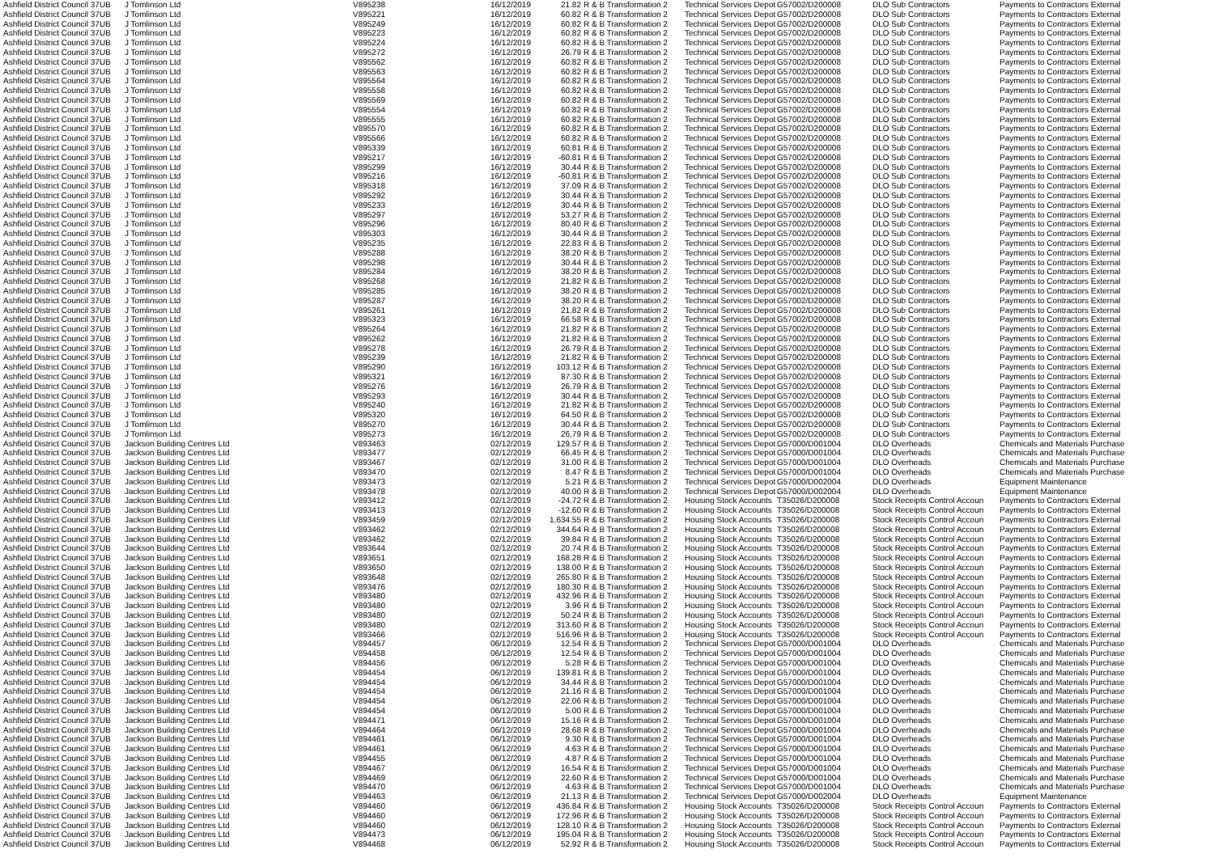| Ashfield District Council 37UB | J Tomlinson Ltd | V895238 | 16/12/2019 | 21.82 | R & B Transformation 2 | Technical Services Depot | G57002/D200008 | DLO Sub Contractors | Payments to Contractors External |
| Ashfield District Council 37UB | J Tomlinson Ltd | V895221 | 16/12/2019 | 60.82 | R & B Transformation 2 | Technical Services Depot | G57002/D200008 | DLO Sub Contractors | Payments to Contractors External |
| Ashfield District Council 37UB | J Tomlinson Ltd | V895249 | 16/12/2019 | 60.82 | R & B Transformation 2 | Technical Services Depot | G57002/D200008 | DLO Sub Contractors | Payments to Contractors External |
| Ashfield District Council 37UB | J Tomlinson Ltd | V895223 | 16/12/2019 | 60.82 | R & B Transformation 2 | Technical Services Depot | G57002/D200008 | DLO Sub Contractors | Payments to Contractors External |
| Ashfield District Council 37UB | J Tomlinson Ltd | V895224 | 16/12/2019 | 60.82 | R & B Transformation 2 | Technical Services Depot | G57002/D200008 | DLO Sub Contractors | Payments to Contractors External |
| Ashfield District Council 37UB | J Tomlinson Ltd | V895272 | 16/12/2019 | 26.79 | R & B Transformation 2 | Technical Services Depot | G57002/D200008 | DLO Sub Contractors | Payments to Contractors External |
| Ashfield District Council 37UB | J Tomlinson Ltd | V895562 | 16/12/2019 | 60.82 | R & B Transformation 2 | Technical Services Depot | G57002/D200008 | DLO Sub Contractors | Payments to Contractors External |
| Ashfield District Council 37UB | J Tomlinson Ltd | V895563 | 16/12/2019 | 60.82 | R & B Transformation 2 | Technical Services Depot | G57002/D200008 | DLO Sub Contractors | Payments to Contractors External |
| Ashfield District Council 37UB | J Tomlinson Ltd | V895564 | 16/12/2019 | 60.82 | R & B Transformation 2 | Technical Services Depot | G57002/D200008 | DLO Sub Contractors | Payments to Contractors External |
| Ashfield District Council 37UB | J Tomlinson Ltd | V895558 | 16/12/2019 | 60.82 | R & B Transformation 2 | Technical Services Depot | G57002/D200008 | DLO Sub Contractors | Payments to Contractors External |
| Ashfield District Council 37UB | J Tomlinson Ltd | V895569 | 16/12/2019 | 60.82 | R & B Transformation 2 | Technical Services Depot | G57002/D200008 | DLO Sub Contractors | Payments to Contractors External |
| Ashfield District Council 37UB | J Tomlinson Ltd | V895554 | 16/12/2019 | 60.82 | R & B Transformation 2 | Technical Services Depot | G57002/D200008 | DLO Sub Contractors | Payments to Contractors External |
| Ashfield District Council 37UB | J Tomlinson Ltd | V895555 | 16/12/2019 | 60.82 | R & B Transformation 2 | Technical Services Depot | G57002/D200008 | DLO Sub Contractors | Payments to Contractors External |
| Ashfield District Council 37UB | J Tomlinson Ltd | V895570 | 16/12/2019 | 60.82 | R & B Transformation 2 | Technical Services Depot | G57002/D200008 | DLO Sub Contractors | Payments to Contractors External |
| Ashfield District Council 37UB | J Tomlinson Ltd | V895566 | 16/12/2019 | 60.82 | R & B Transformation 2 | Technical Services Depot | G57002/D200008 | DLO Sub Contractors | Payments to Contractors External |
| Ashfield District Council 37UB | J Tomlinson Ltd | V895339 | 16/12/2019 | 60.81 | R & B Transformation 2 | Technical Services Depot | G57002/D200008 | DLO Sub Contractors | Payments to Contractors External |
| Ashfield District Council 37UB | J Tomlinson Ltd | V895217 | 16/12/2019 | -60.81 | R & B Transformation 2 | Technical Services Depot | G57002/D200008 | DLO Sub Contractors | Payments to Contractors External |
| Ashfield District Council 37UB | J Tomlinson Ltd | V895299 | 16/12/2019 | 30.44 | R & B Transformation 2 | Technical Services Depot | G57002/D200008 | DLO Sub Contractors | Payments to Contractors External |
| Ashfield District Council 37UB | J Tomlinson Ltd | V895216 | 16/12/2019 | -60.81 | R & B Transformation 2 | Technical Services Depot | G57002/D200008 | DLO Sub Contractors | Payments to Contractors External |
| Ashfield District Council 37UB | J Tomlinson Ltd | V895318 | 16/12/2019 | 37.09 | R & B Transformation 2 | Technical Services Depot | G57002/D200008 | DLO Sub Contractors | Payments to Contractors External |
| Ashfield District Council 37UB | J Tomlinson Ltd | V895292 | 16/12/2019 | 30.44 | R & B Transformation 2 | Technical Services Depot | G57002/D200008 | DLO Sub Contractors | Payments to Contractors External |
| Ashfield District Council 37UB | J Tomlinson Ltd | V895233 | 16/12/2019 | 30.44 | R & B Transformation 2 | Technical Services Depot | G57002/D200008 | DLO Sub Contractors | Payments to Contractors External |
| Ashfield District Council 37UB | J Tomlinson Ltd | V895297 | 16/12/2019 | 53.27 | R & B Transformation 2 | Technical Services Depot | G57002/D200008 | DLO Sub Contractors | Payments to Contractors External |
| Ashfield District Council 37UB | J Tomlinson Ltd | V895296 | 16/12/2019 | 80.40 | R & B Transformation 2 | Technical Services Depot | G57002/D200008 | DLO Sub Contractors | Payments to Contractors External |
| Ashfield District Council 37UB | J Tomlinson Ltd | V895303 | 16/12/2019 | 30.44 | R & B Transformation 2 | Technical Services Depot | G57002/D200008 | DLO Sub Contractors | Payments to Contractors External |
| Ashfield District Council 37UB | J Tomlinson Ltd | V895235 | 16/12/2019 | 22.83 | R & B Transformation 2 | Technical Services Depot | G57002/D200008 | DLO Sub Contractors | Payments to Contractors External |
| Ashfield District Council 37UB | J Tomlinson Ltd | V895288 | 16/12/2019 | 38.20 | R & B Transformation 2 | Technical Services Depot | G57002/D200008 | DLO Sub Contractors | Payments to Contractors External |
| Ashfield District Council 37UB | J Tomlinson Ltd | V895298 | 16/12/2019 | 30.44 | R & B Transformation 2 | Technical Services Depot | G57002/D200008 | DLO Sub Contractors | Payments to Contractors External |
| Ashfield District Council 37UB | J Tomlinson Ltd | V895284 | 16/12/2019 | 38.20 | R & B Transformation 2 | Technical Services Depot | G57002/D200008 | DLO Sub Contractors | Payments to Contractors External |
| Ashfield District Council 37UB | J Tomlinson Ltd | V895268 | 16/12/2019 | 21.82 | R & B Transformation 2 | Technical Services Depot | G57002/D200008 | DLO Sub Contractors | Payments to Contractors External |
| Ashfield District Council 37UB | J Tomlinson Ltd | V895285 | 16/12/2019 | 38.20 | R & B Transformation 2 | Technical Services Depot | G57002/D200008 | DLO Sub Contractors | Payments to Contractors External |
| Ashfield District Council 37UB | J Tomlinson Ltd | V895287 | 16/12/2019 | 38.20 | R & B Transformation 2 | Technical Services Depot | G57002/D200008 | DLO Sub Contractors | Payments to Contractors External |
| Ashfield District Council 37UB | J Tomlinson Ltd | V895261 | 16/12/2019 | 21.82 | R & B Transformation 2 | Technical Services Depot | G57002/D200008 | DLO Sub Contractors | Payments to Contractors External |
| Ashfield District Council 37UB | J Tomlinson Ltd | V895323 | 16/12/2019 | 66.58 | R & B Transformation 2 | Technical Services Depot | G57002/D200008 | DLO Sub Contractors | Payments to Contractors External |
| Ashfield District Council 37UB | J Tomlinson Ltd | V895264 | 16/12/2019 | 21.82 | R & B Transformation 2 | Technical Services Depot | G57002/D200008 | DLO Sub Contractors | Payments to Contractors External |
| Ashfield District Council 37UB | J Tomlinson Ltd | V895262 | 16/12/2019 | 21.82 | R & B Transformation 2 | Technical Services Depot | G57002/D200008 | DLO Sub Contractors | Payments to Contractors External |
| Ashfield District Council 37UB | J Tomlinson Ltd | V895278 | 16/12/2019 | 26.79 | R & B Transformation 2 | Technical Services Depot | G57002/D200008 | DLO Sub Contractors | Payments to Contractors External |
| Ashfield District Council 37UB | J Tomlinson Ltd | V895239 | 16/12/2019 | 21.82 | R & B Transformation 2 | Technical Services Depot | G57002/D200008 | DLO Sub Contractors | Payments to Contractors External |
| Ashfield District Council 37UB | J Tomlinson Ltd | V895290 | 16/12/2019 | 103.12 | R & B Transformation 2 | Technical Services Depot | G57002/D200008 | DLO Sub Contractors | Payments to Contractors External |
| Ashfield District Council 37UB | J Tomlinson Ltd | V895321 | 16/12/2019 | 87.30 | R & B Transformation 2 | Technical Services Depot | G57002/D200008 | DLO Sub Contractors | Payments to Contractors External |
| Ashfield District Council 37UB | J Tomlinson Ltd | V895276 | 16/12/2019 | 26.79 | R & B Transformation 2 | Technical Services Depot | G57002/D200008 | DLO Sub Contractors | Payments to Contractors External |
| Ashfield District Council 37UB | J Tomlinson Ltd | V895293 | 16/12/2019 | 30.44 | R & B Transformation 2 | Technical Services Depot | G57002/D200008 | DLO Sub Contractors | Payments to Contractors External |
| Ashfield District Council 37UB | J Tomlinson Ltd | V895240 | 16/12/2019 | 21.82 | R & B Transformation 2 | Technical Services Depot | G57002/D200008 | DLO Sub Contractors | Payments to Contractors External |
| Ashfield District Council 37UB | J Tomlinson Ltd | V895320 | 16/12/2019 | 64.50 | R & B Transformation 2 | Technical Services Depot | G57002/D200008 | DLO Sub Contractors | Payments to Contractors External |
| Ashfield District Council 37UB | J Tomlinson Ltd | V895270 | 16/12/2019 | 30.44 | R & B Transformation 2 | Technical Services Depot | G57002/D200008 | DLO Sub Contractors | Payments to Contractors External |
| Ashfield District Council 37UB | J Tomlinson Ltd | V895273 | 16/12/2019 | 26.79 | R & B Transformation 2 | Technical Services Depot | G57002/D200008 | DLO Sub Contractors | Payments to Contractors External |
| Ashfield District Council 37UB | Jackson Building Centres Ltd | V893463 | 02/12/2019 | 129.57 | R & B Transformation 2 | Technical Services Depot | G57000/D001004 | DLO Overheads | Chemicals and Materials Purchase |
| Ashfield District Council 37UB | Jackson Building Centres Ltd | V893477 | 02/12/2019 | 66.45 | R & B Transformation 2 | Technical Services Depot | G57000/D001004 | DLO Overheads | Chemicals and Materials Purchase |
| Ashfield District Council 37UB | Jackson Building Centres Ltd | V893467 | 02/12/2019 | 31.00 | R & B Transformation 2 | Technical Services Depot | G57000/D001004 | DLO Overheads | Chemicals and Materials Purchase |
| Ashfield District Council 37UB | Jackson Building Centres Ltd | V893470 | 02/12/2019 | 8.47 | R & B Transformation 2 | Technical Services Depot | G57000/D001004 | DLO Overheads | Chemicals and Materials Purchase |
| Ashfield District Council 37UB | Jackson Building Centres Ltd | V893473 | 02/12/2019 | 5.21 | R & B Transformation 2 | Technical Services Depot | G57000/D002004 | DLO Overheads | Equipment Maintenance |
| Ashfield District Council 37UB | Jackson Building Centres Ltd | V893478 | 02/12/2019 | 40.00 | R & B Transformation 2 | Technical Services Depot | G57000/D002004 | DLO Overheads | Equipment Maintenance |
| Ashfield District Council 37UB | Jackson Building Centres Ltd | V893412 | 02/12/2019 | -24.72 | R & B Transformation 2 | Housing Stock Accounts | T35026/D200008 | Stock Receipts Control Accoun | Payments to Contractors External |
| Ashfield District Council 37UB | Jackson Building Centres Ltd | V893413 | 02/12/2019 | -12.60 | R & B Transformation 2 | Housing Stock Accounts | T35026/D200008 | Stock Receipts Control Accoun | Payments to Contractors External |
| Ashfield District Council 37UB | Jackson Building Centres Ltd | V893459 | 02/12/2019 | 1,634.55 | R & B Transformation 2 | Housing Stock Accounts | T35026/D200008 | Stock Receipts Control Accoun | Payments to Contractors External |
| Ashfield District Council 37UB | Jackson Building Centres Ltd | V893462 | 02/12/2019 | 344.64 | R & B Transformation 2 | Housing Stock Accounts | T35026/D200008 | Stock Receipts Control Accoun | Payments to Contractors External |
| Ashfield District Council 37UB | Jackson Building Centres Ltd | V893462 | 02/12/2019 | 39.84 | R & B Transformation 2 | Housing Stock Accounts | T35026/D200008 | Stock Receipts Control Accoun | Payments to Contractors External |
| Ashfield District Council 37UB | Jackson Building Centres Ltd | V893644 | 02/12/2019 | 20.74 | R & B Transformation 2 | Housing Stock Accounts | T35026/D200008 | Stock Receipts Control Accoun | Payments to Contractors External |
| Ashfield District Council 37UB | Jackson Building Centres Ltd | V893651 | 02/12/2019 | 168.28 | R & B Transformation 2 | Housing Stock Accounts | T35026/D200008 | Stock Receipts Control Accoun | Payments to Contractors External |
| Ashfield District Council 37UB | Jackson Building Centres Ltd | V893650 | 02/12/2019 | 138.00 | R & B Transformation 2 | Housing Stock Accounts | T35026/D200008 | Stock Receipts Control Accoun | Payments to Contractors External |
| Ashfield District Council 37UB | Jackson Building Centres Ltd | V893648 | 02/12/2019 | 265.80 | R & B Transformation 2 | Housing Stock Accounts | T35026/D200008 | Stock Receipts Control Accoun | Payments to Contractors External |
| Ashfield District Council 37UB | Jackson Building Centres Ltd | V893476 | 02/12/2019 | 180.30 | R & B Transformation 2 | Housing Stock Accounts | T35026/D200008 | Stock Receipts Control Accoun | Payments to Contractors External |
| Ashfield District Council 37UB | Jackson Building Centres Ltd | V893480 | 02/12/2019 | 432.96 | R & B Transformation 2 | Housing Stock Accounts | T35026/D200008 | Stock Receipts Control Accoun | Payments to Contractors External |
| Ashfield District Council 37UB | Jackson Building Centres Ltd | V893480 | 02/12/2019 | 3.96 | R & B Transformation 2 | Housing Stock Accounts | T35026/D200008 | Stock Receipts Control Accoun | Payments to Contractors External |
| Ashfield District Council 37UB | Jackson Building Centres Ltd | V893480 | 02/12/2019 | 50.24 | R & B Transformation 2 | Housing Stock Accounts | T35026/D200008 | Stock Receipts Control Accoun | Payments to Contractors External |
| Ashfield District Council 37UB | Jackson Building Centres Ltd | V893480 | 02/12/2019 | 313.60 | R & B Transformation 2 | Housing Stock Accounts | T35026/D200008 | Stock Receipts Control Accoun | Payments to Contractors External |
| Ashfield District Council 37UB | Jackson Building Centres Ltd | V893466 | 02/12/2019 | 516.96 | R & B Transformation 2 | Housing Stock Accounts | T35026/D200008 | Stock Receipts Control Accoun | Payments to Contractors External |
| Ashfield District Council 37UB | Jackson Building Centres Ltd | V894457 | 06/12/2019 | 12.54 | R & B Transformation 2 | Technical Services Depot | G57000/D001004 | DLO Overheads | Chemicals and Materials Purchase |
| Ashfield District Council 37UB | Jackson Building Centres Ltd | V894458 | 06/12/2019 | 12.54 | R & B Transformation 2 | Technical Services Depot | G57000/D001004 | DLO Overheads | Chemicals and Materials Purchase |
| Ashfield District Council 37UB | Jackson Building Centres Ltd | V894456 | 06/12/2019 | 5.28 | R & B Transformation 2 | Technical Services Depot | G57000/D001004 | DLO Overheads | Chemicals and Materials Purchase |
| Ashfield District Council 37UB | Jackson Building Centres Ltd | V894454 | 06/12/2019 | 139.81 | R & B Transformation 2 | Technical Services Depot | G57000/D001004 | DLO Overheads | Chemicals and Materials Purchase |
| Ashfield District Council 37UB | Jackson Building Centres Ltd | V894454 | 06/12/2019 | 34.44 | R & B Transformation 2 | Technical Services Depot | G57000/D001004 | DLO Overheads | Chemicals and Materials Purchase |
| Ashfield District Council 37UB | Jackson Building Centres Ltd | V894454 | 06/12/2019 | 21.16 | R & B Transformation 2 | Technical Services Depot | G57000/D001004 | DLO Overheads | Chemicals and Materials Purchase |
| Ashfield District Council 37UB | Jackson Building Centres Ltd | V894454 | 06/12/2019 | 22.06 | R & B Transformation 2 | Technical Services Depot | G57000/D001004 | DLO Overheads | Chemicals and Materials Purchase |
| Ashfield District Council 37UB | Jackson Building Centres Ltd | V894454 | 06/12/2019 | 5.00 | R & B Transformation 2 | Technical Services Depot | G57000/D001004 | DLO Overheads | Chemicals and Materials Purchase |
| Ashfield District Council 37UB | Jackson Building Centres Ltd | V894471 | 06/12/2019 | 15.16 | R & B Transformation 2 | Technical Services Depot | G57000/D001004 | DLO Overheads | Chemicals and Materials Purchase |
| Ashfield District Council 37UB | Jackson Building Centres Ltd | V894464 | 06/12/2019 | 28.68 | R & B Transformation 2 | Technical Services Depot | G57000/D001004 | DLO Overheads | Chemicals and Materials Purchase |
| Ashfield District Council 37UB | Jackson Building Centres Ltd | V894461 | 06/12/2019 | 9.30 | R & B Transformation 2 | Technical Services Depot | G57000/D001004 | DLO Overheads | Chemicals and Materials Purchase |
| Ashfield District Council 37UB | Jackson Building Centres Ltd | V894461 | 06/12/2019 | 4.63 | R & B Transformation 2 | Technical Services Depot | G57000/D001004 | DLO Overheads | Chemicals and Materials Purchase |
| Ashfield District Council 37UB | Jackson Building Centres Ltd | V894455 | 06/12/2019 | 4.87 | R & B Transformation 2 | Technical Services Depot | G57000/D001004 | DLO Overheads | Chemicals and Materials Purchase |
| Ashfield District Council 37UB | Jackson Building Centres Ltd | V894467 | 06/12/2019 | 16.54 | R & B Transformation 2 | Technical Services Depot | G57000/D001004 | DLO Overheads | Chemicals and Materials Purchase |
| Ashfield District Council 37UB | Jackson Building Centres Ltd | V894469 | 06/12/2019 | 22.60 | R & B Transformation 2 | Technical Services Depot | G57000/D001004 | DLO Overheads | Chemicals and Materials Purchase |
| Ashfield District Council 37UB | Jackson Building Centres Ltd | V894470 | 06/12/2019 | 4.63 | R & B Transformation 2 | Technical Services Depot | G57000/D001004 | DLO Overheads | Chemicals and Materials Purchase |
| Ashfield District Council 37UB | Jackson Building Centres Ltd | V894463 | 06/12/2019 | 21.13 | R & B Transformation 2 | Technical Services Depot | G57000/D002004 | DLO Overheads | Equipment Maintenance |
| Ashfield District Council 37UB | Jackson Building Centres Ltd | V894460 | 06/12/2019 | 436.84 | R & B Transformation 2 | Housing Stock Accounts | T35026/D200008 | Stock Receipts Control Accoun | Payments to Contractors External |
| Ashfield District Council 37UB | Jackson Building Centres Ltd | V894460 | 06/12/2019 | 172.96 | R & B Transformation 2 | Housing Stock Accounts | T35026/D200008 | Stock Receipts Control Accoun | Payments to Contractors External |
| Ashfield District Council 37UB | Jackson Building Centres Ltd | V894460 | 06/12/2019 | 128.10 | R & B Transformation 2 | Housing Stock Accounts | T35026/D200008 | Stock Receipts Control Accoun | Payments to Contractors External |
| Ashfield District Council 37UB | Jackson Building Centres Ltd | V894473 | 06/12/2019 | 195.04 | R & B Transformation 2 | Housing Stock Accounts | T35026/D200008 | Stock Receipts Control Accoun | Payments to Contractors External |
| Ashfield District Council 37UB | Jackson Building Centres Ltd | V894468 | 06/12/2019 | 52.92 | R & B Transformation 2 | Housing Stock Accounts | T35026/D200008 | Stock Receipts Control Accoun | Payments to Contractors External |